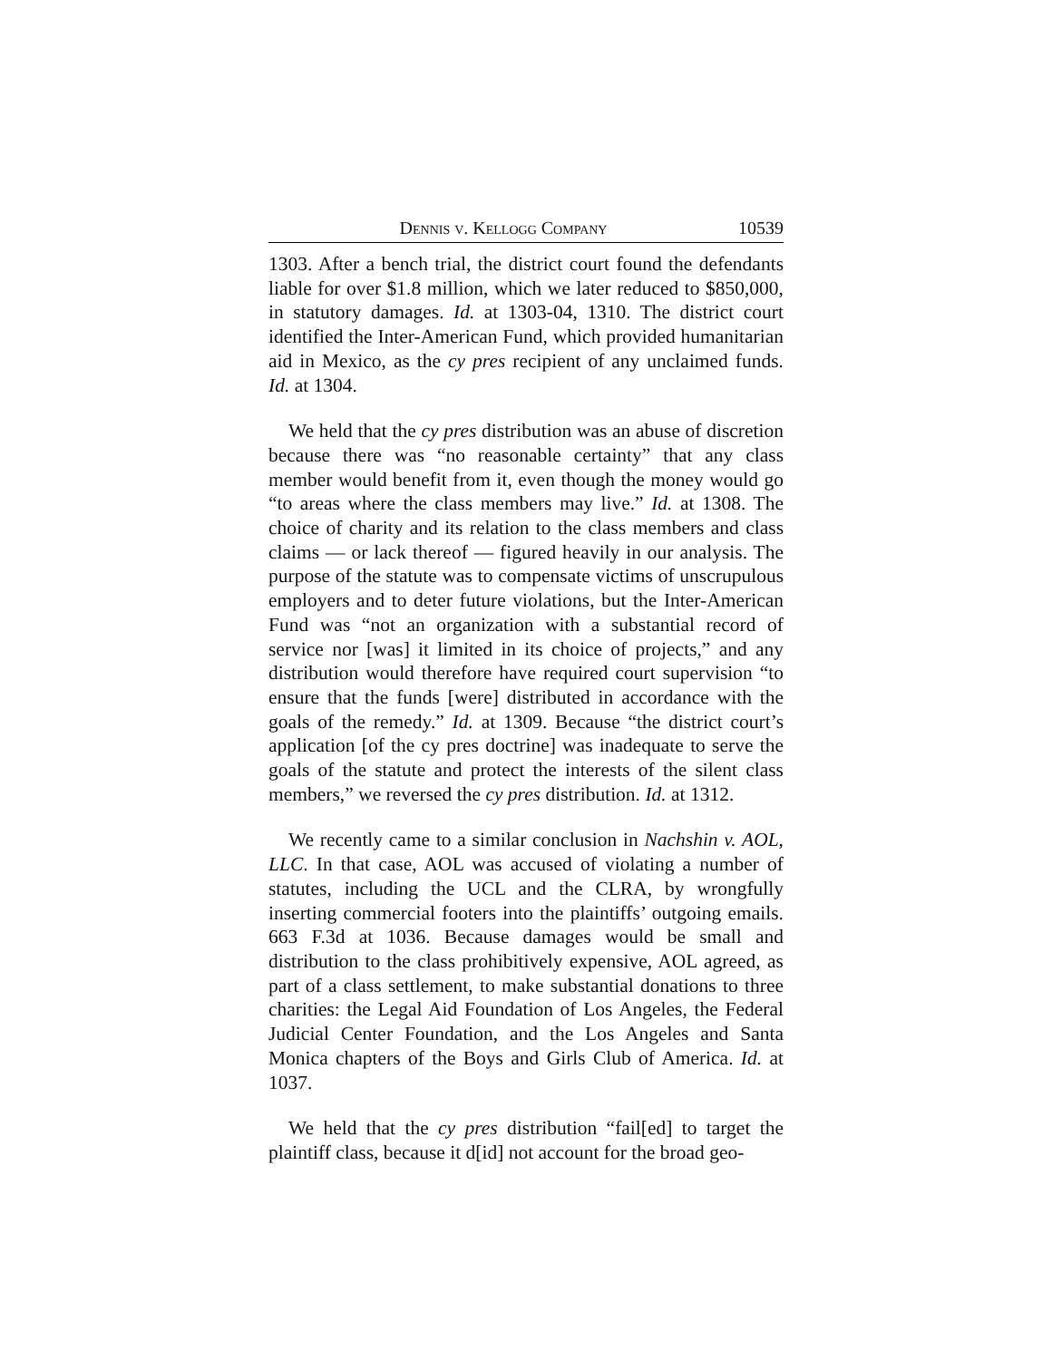Dennis v. Kellogg Company 10539
1303. After a bench trial, the district court found the defendants liable for over $1.8 million, which we later reduced to $850,000, in statutory damages. Id. at 1303-04, 1310. The district court identified the Inter-American Fund, which provided humanitarian aid in Mexico, as the cy pres recipient of any unclaimed funds. Id. at 1304.
We held that the cy pres distribution was an abuse of discretion because there was “no reasonable certainty” that any class member would benefit from it, even though the money would go “to areas where the class members may live.” Id. at 1308. The choice of charity and its relation to the class members and class claims — or lack thereof — figured heavily in our analysis. The purpose of the statute was to compensate victims of unscrupulous employers and to deter future violations, but the Inter-American Fund was “not an organization with a substantial record of service nor [was] it limited in its choice of projects,” and any distribution would therefore have required court supervision “to ensure that the funds [were] distributed in accordance with the goals of the remedy.” Id. at 1309. Because “the district court’s application [of the cy pres doctrine] was inadequate to serve the goals of the statute and protect the interests of the silent class members,” we reversed the cy pres distribution. Id. at 1312.
We recently came to a similar conclusion in Nachshin v. AOL, LLC. In that case, AOL was accused of violating a number of statutes, including the UCL and the CLRA, by wrongfully inserting commercial footers into the plaintiffs’ outgoing emails. 663 F.3d at 1036. Because damages would be small and distribution to the class prohibitively expensive, AOL agreed, as part of a class settlement, to make substantial donations to three charities: the Legal Aid Foundation of Los Angeles, the Federal Judicial Center Foundation, and the Los Angeles and Santa Monica chapters of the Boys and Girls Club of America. Id. at 1037.
We held that the cy pres distribution “fail[ed] to target the plaintiff class, because it d[id] not account for the broad geo-